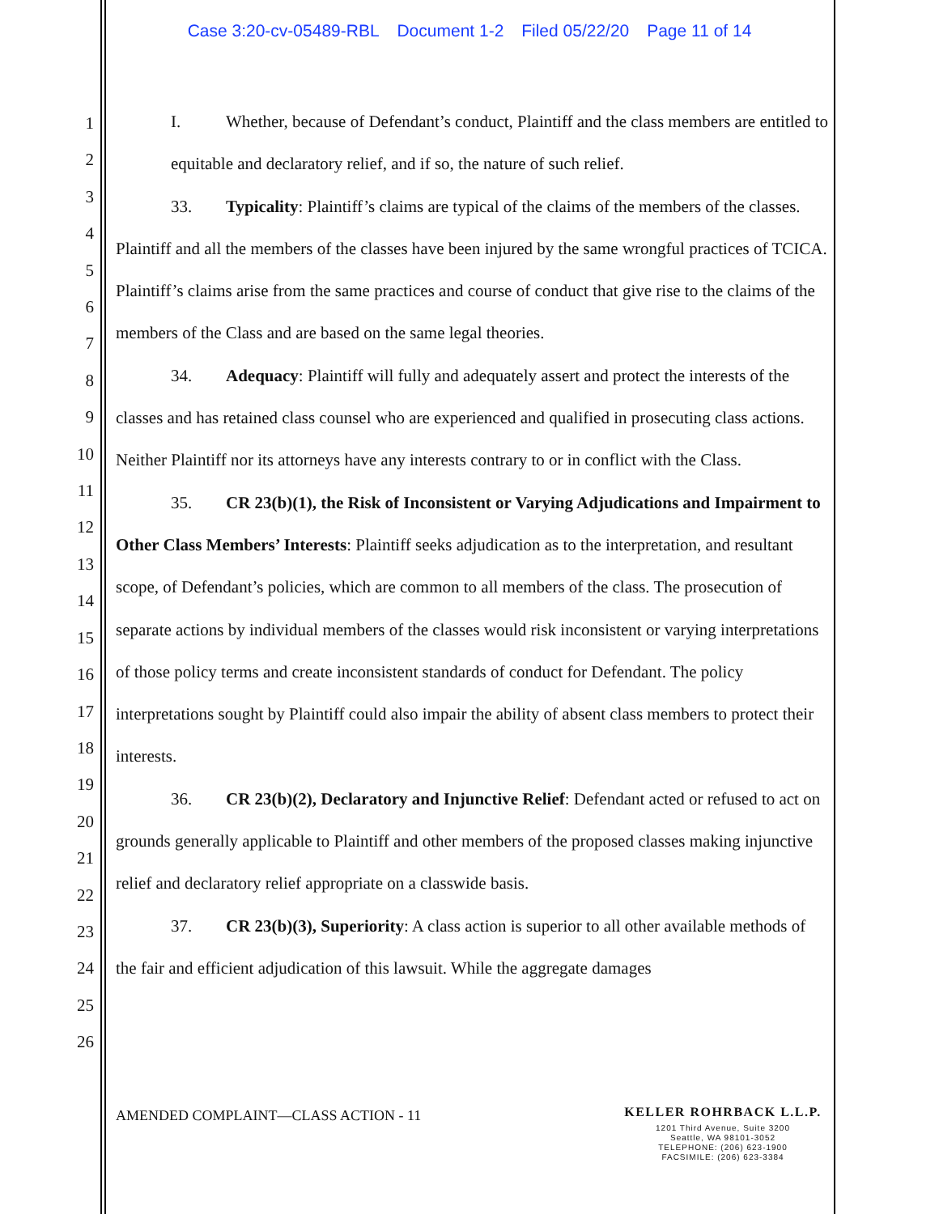Case 3:20-cv-05489-RBL Document 1-2 Filed 05/22/20 Page 11 of 14
1
2
3
4
5
6
7
8
9
10
11
12
13
14
15
16
17
18
19
20
21
22
23
24
25
26
I. Whether, because of Defendant’s conduct, Plaintiff and the class members are entitled to equitable and declaratory relief, and if so, the nature of such relief.
33. Typicality: Plaintiff’s claims are typical of the claims of the members of the classes. Plaintiff and all the members of the classes have been injured by the same wrongful practices of TCICA. Plaintiff’s claims arise from the same practices and course of conduct that give rise to the claims of the members of the Class and are based on the same legal theories.
34. Adequacy: Plaintiff will fully and adequately assert and protect the interests of the classes and has retained class counsel who are experienced and qualified in prosecuting class actions. Neither Plaintiff nor its attorneys have any interests contrary to or in conflict with the Class.
35. CR 23(b)(1), the Risk of Inconsistent or Varying Adjudications and Impairment to Other Class Members’ Interests: Plaintiff seeks adjudication as to the interpretation, and resultant scope, of Defendant’s policies, which are common to all members of the class. The prosecution of separate actions by individual members of the classes would risk inconsistent or varying interpretations of those policy terms and create inconsistent standards of conduct for Defendant. The policy interpretations sought by Plaintiff could also impair the ability of absent class members to protect their interests.
36. CR 23(b)(2), Declaratory and Injunctive Relief: Defendant acted or refused to act on grounds generally applicable to Plaintiff and other members of the proposed classes making injunctive relief and declaratory relief appropriate on a classwide basis.
37. CR 23(b)(3), Superiority: A class action is superior to all other available methods of the fair and efficient adjudication of this lawsuit. While the aggregate damages
AMENDED COMPLAINT—CLASS ACTION - 11
KELLER ROHRBACK L.L.P.
1201 Third Avenue, Suite 3200
Seattle, WA 98101-3052
TELEPHONE: (206) 623-1900
FACSIMILE: (206) 623-3384